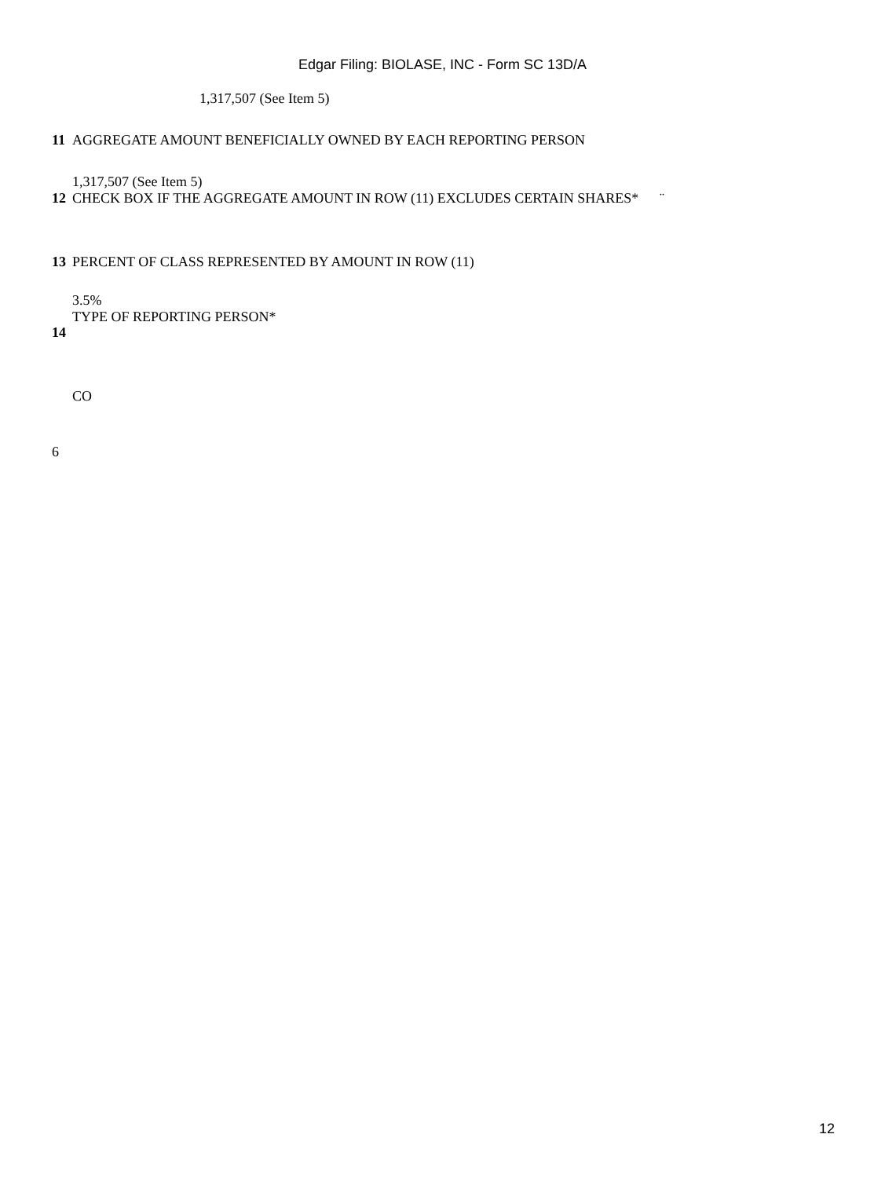Edgar Filing: BIOLASE, INC - Form SC 13D/A
1,317,507 (See Item 5)
| 11 | AGGREGATE AMOUNT BENEFICIALLY OWNED BY EACH REPORTING PERSON |
| | 1,317,507 (See Item 5) |
| 12 | CHECK BOX IF THE AGGREGATE AMOUNT IN ROW (11) EXCLUDES CERTAIN SHARES* ¨ |
| 13 | PERCENT OF CLASS REPRESENTED BY AMOUNT IN ROW (11) |
| | 3.5% |
| 14 | TYPE OF REPORTING PERSON* |
| | CO |
6
12